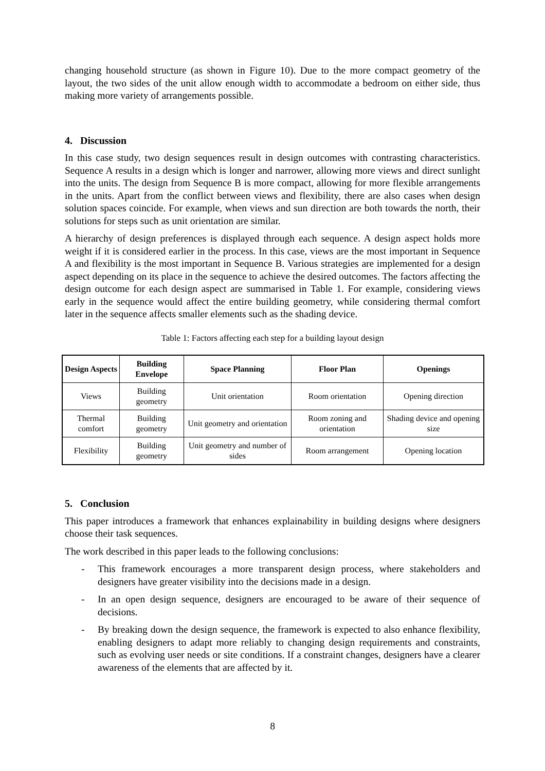changing household structure (as shown in Figure 10). Due to the more compact geometry of the layout, the two sides of the unit allow enough width to accommodate a bedroom on either side, thus making more variety of arrangements possible.
4. Discussion
In this case study, two design sequences result in design outcomes with contrasting characteristics. Sequence A results in a design which is longer and narrower, allowing more views and direct sunlight into the units. The design from Sequence B is more compact, allowing for more flexible arrangements in the units. Apart from the conflict between views and flexibility, there are also cases when design solution spaces coincide. For example, when views and sun direction are both towards the north, their solutions for steps such as unit orientation are similar.
A hierarchy of design preferences is displayed through each sequence. A design aspect holds more weight if it is considered earlier in the process. In this case, views are the most important in Sequence A and flexibility is the most important in Sequence B. Various strategies are implemented for a design aspect depending on its place in the sequence to achieve the desired outcomes. The factors affecting the design outcome for each design aspect are summarised in Table 1. For example, considering views early in the sequence would affect the entire building geometry, while considering thermal comfort later in the sequence affects smaller elements such as the shading device.
Table 1: Factors affecting each step for a building layout design
| Design Aspects | Building Envelope | Space Planning | Floor Plan | Openings |
| --- | --- | --- | --- | --- |
| Views | Building geometry | Unit orientation | Room orientation | Opening direction |
| Thermal comfort | Building geometry | Unit geometry and orientation | Room zoning and orientation | Shading device and opening size |
| Flexibility | Building geometry | Unit geometry and number of sides | Room arrangement | Opening location |
5. Conclusion
This paper introduces a framework that enhances explainability in building designs where designers choose their task sequences.
The work described in this paper leads to the following conclusions:
- This framework encourages a more transparent design process, where stakeholders and designers have greater visibility into the decisions made in a design.
- In an open design sequence, designers are encouraged to be aware of their sequence of decisions.
- By breaking down the design sequence, the framework is expected to also enhance flexibility, enabling designers to adapt more reliably to changing design requirements and constraints, such as evolving user needs or site conditions. If a constraint changes, designers have a clearer awareness of the elements that are affected by it.
8